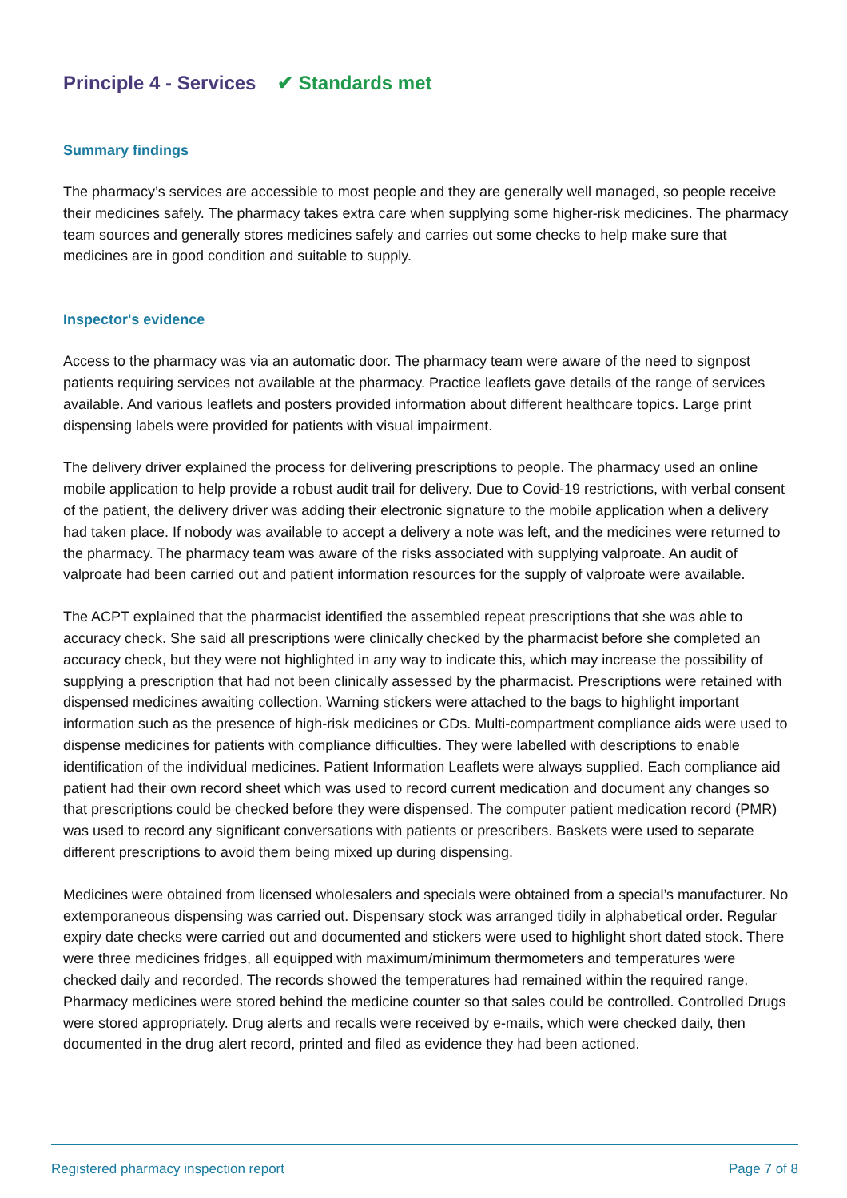Principle 4 - Services ✔ Standards met
Summary findings
The pharmacy’s services are accessible to most people and they are generally well managed, so people receive their medicines safely. The pharmacy takes extra care when supplying some higher-risk medicines. The pharmacy team sources and generally stores medicines safely and carries out some checks to help make sure that medicines are in good condition and suitable to supply.
Inspector's evidence
Access to the pharmacy was via an automatic door. The pharmacy team were aware of the need to signpost patients requiring services not available at the pharmacy. Practice leaflets gave details of the range of services available. And various leaflets and posters provided information about different healthcare topics. Large print dispensing labels were provided for patients with visual impairment.
The delivery driver explained the process for delivering prescriptions to people. The pharmacy used an online mobile application to help provide a robust audit trail for delivery. Due to Covid-19 restrictions, with verbal consent of the patient, the delivery driver was adding their electronic signature to the mobile application when a delivery had taken place. If nobody was available to accept a delivery a note was left, and the medicines were returned to the pharmacy. The pharmacy team was aware of the risks associated with supplying valproate. An audit of valproate had been carried out and patient information resources for the supply of valproate were available.
The ACPT explained that the pharmacist identified the assembled repeat prescriptions that she was able to accuracy check. She said all prescriptions were clinically checked by the pharmacist before she completed an accuracy check, but they were not highlighted in any way to indicate this, which may increase the possibility of supplying a prescription that had not been clinically assessed by the pharmacist. Prescriptions were retained with dispensed medicines awaiting collection. Warning stickers were attached to the bags to highlight important information such as the presence of high-risk medicines or CDs. Multi-compartment compliance aids were used to dispense medicines for patients with compliance difficulties. They were labelled with descriptions to enable identification of the individual medicines. Patient Information Leaflets were always supplied. Each compliance aid patient had their own record sheet which was used to record current medication and document any changes so that prescriptions could be checked before they were dispensed. The computer patient medication record (PMR) was used to record any significant conversations with patients or prescribers. Baskets were used to separate different prescriptions to avoid them being mixed up during dispensing.
Medicines were obtained from licensed wholesalers and specials were obtained from a special’s manufacturer. No extemporaneous dispensing was carried out. Dispensary stock was arranged tidily in alphabetical order. Regular expiry date checks were carried out and documented and stickers were used to highlight short dated stock. There were three medicines fridges, all equipped with maximum/minimum thermometers and temperatures were checked daily and recorded. The records showed the temperatures had remained within the required range. Pharmacy medicines were stored behind the medicine counter so that sales could be controlled. Controlled Drugs were stored appropriately. Drug alerts and recalls were received by e-mails, which were checked daily, then documented in the drug alert record, printed and filed as evidence they had been actioned.
Registered pharmacy inspection report Page 7 of 8